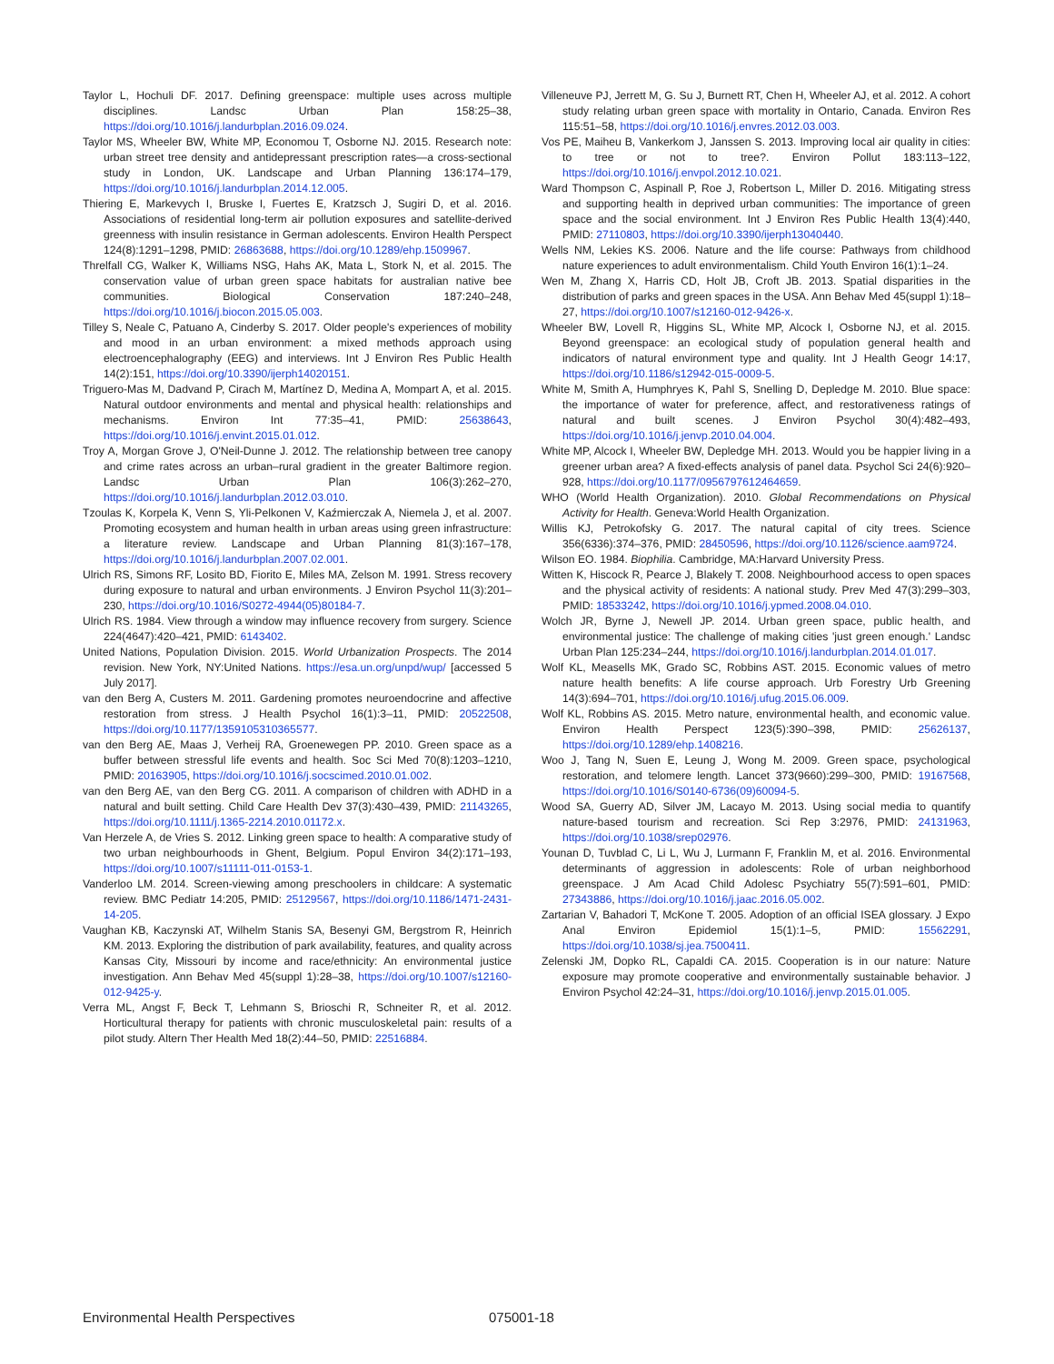Taylor L, Hochuli DF. 2017. Defining greenspace: multiple uses across multiple disciplines. Landsc Urban Plan 158:25–38, https://doi.org/10.1016/j.landurbplan.2016.09.024.
Taylor MS, Wheeler BW, White MP, Economou T, Osborne NJ. 2015. Research note: urban street tree density and antidepressant prescription rates—a cross-sectional study in London, UK. Landscape and Urban Planning 136:174–179, https://doi.org/10.1016/j.landurbplan.2014.12.005.
Thiering E, Markevych I, Bruske I, Fuertes E, Kratzsch J, Sugiri D, et al. 2016. Associations of residential long-term air pollution exposures and satellite-derived greenness with insulin resistance in German adolescents. Environ Health Perspect 124(8):1291–1298, PMID: 26863688, https://doi.org/10.1289/ehp.1509967.
Threlfall CG, Walker K, Williams NSG, Hahs AK, Mata L, Stork N, et al. 2015. The conservation value of urban green space habitats for australian native bee communities. Biological Conservation 187:240–248, https://doi.org/10.1016/j.biocon.2015.05.003.
Tilley S, Neale C, Patuano A, Cinderby S. 2017. Older people's experiences of mobility and mood in an urban environment: a mixed methods approach using electroencephalography (EEG) and interviews. Int J Environ Res Public Health 14(2):151, https://doi.org/10.3390/ijerph14020151.
Triguero-Mas M, Dadvand P, Cirach M, Martínez D, Medina A, Mompart A, et al. 2015. Natural outdoor environments and mental and physical health: relationships and mechanisms. Environ Int 77:35–41, PMID: 25638643, https://doi.org/10.1016/j.envint.2015.01.012.
Troy A, Morgan Grove J, O'Neil-Dunne J. 2012. The relationship between tree canopy and crime rates across an urban–rural gradient in the greater Baltimore region. Landsc Urban Plan 106(3):262–270, https://doi.org/10.1016/j.landurbplan.2012.03.010.
Tzoulas K, Korpela K, Venn S, Yli-Pelkonen V, Kaźmierczak A, Niemela J, et al. 2007. Promoting ecosystem and human health in urban areas using green infrastructure: a literature review. Landscape and Urban Planning 81(3):167–178, https://doi.org/10.1016/j.landurbplan.2007.02.001.
Ulrich RS, Simons RF, Losito BD, Fiorito E, Miles MA, Zelson M. 1991. Stress recovery during exposure to natural and urban environments. J Environ Psychol 11(3):201–230, https://doi.org/10.1016/S0272-4944(05)80184-7.
Ulrich RS. 1984. View through a window may influence recovery from surgery. Science 224(4647):420–421, PMID: 6143402.
United Nations, Population Division. 2015. World Urbanization Prospects. The 2014 revision. New York, NY:United Nations. https://esa.un.org/unpd/wup/ [accessed 5 July 2017].
van den Berg A, Custers M. 2011. Gardening promotes neuroendocrine and affective restoration from stress. J Health Psychol 16(1):3–11, PMID: 20522508, https://doi.org/10.1177/1359105310365577.
van den Berg AE, Maas J, Verheij RA, Groenewegen PP. 2010. Green space as a buffer between stressful life events and health. Soc Sci Med 70(8):1203–1210, PMID: 20163905, https://doi.org/10.1016/j.socscimed.2010.01.002.
van den Berg AE, van den Berg CG. 2011. A comparison of children with ADHD in a natural and built setting. Child Care Health Dev 37(3):430–439, PMID: 21143265, https://doi.org/10.1111/j.1365-2214.2010.01172.x.
Van Herzele A, de Vries S. 2012. Linking green space to health: A comparative study of two urban neighbourhoods in Ghent, Belgium. Popul Environ 34(2):171–193, https://doi.org/10.1007/s11111-011-0153-1.
Vanderloo LM. 2014. Screen-viewing among preschoolers in childcare: A systematic review. BMC Pediatr 14:205, PMID: 25129567, https://doi.org/10.1186/1471-2431-14-205.
Vaughan KB, Kaczynski AT, Wilhelm Stanis SA, Besenyi GM, Bergstrom R, Heinrich KM. 2013. Exploring the distribution of park availability, features, and quality across Kansas City, Missouri by income and race/ethnicity: An environmental justice investigation. Ann Behav Med 45(suppl 1):28–38, https://doi.org/10.1007/s12160-012-9425-y.
Verra ML, Angst F, Beck T, Lehmann S, Brioschi R, Schneiter R, et al. 2012. Horticultural therapy for patients with chronic musculoskeletal pain: results of a pilot study. Altern Ther Health Med 18(2):44–50, PMID: 22516884.
Villeneuve PJ, Jerrett M, G. Su J, Burnett RT, Chen H, Wheeler AJ, et al. 2012. A cohort study relating urban green space with mortality in Ontario, Canada. Environ Res 115:51–58, https://doi.org/10.1016/j.envres.2012.03.003.
Vos PE, Maiheu B, Vankerkom J, Janssen S. 2013. Improving local air quality in cities: to tree or not to tree?. Environ Pollut 183:113–122, https://doi.org/10.1016/j.envpol.2012.10.021.
Ward Thompson C, Aspinall P, Roe J, Robertson L, Miller D. 2016. Mitigating stress and supporting health in deprived urban communities: The importance of green space and the social environment. Int J Environ Res Public Health 13(4):440, PMID: 27110803, https://doi.org/10.3390/ijerph13040440.
Wells NM, Lekies KS. 2006. Nature and the life course: Pathways from childhood nature experiences to adult environmentalism. Child Youth Environ 16(1):1–24.
Wen M, Zhang X, Harris CD, Holt JB, Croft JB. 2013. Spatial disparities in the distribution of parks and green spaces in the USA. Ann Behav Med 45(suppl 1):18–27, https://doi.org/10.1007/s12160-012-9426-x.
Wheeler BW, Lovell R, Higgins SL, White MP, Alcock I, Osborne NJ, et al. 2015. Beyond greenspace: an ecological study of population general health and indicators of natural environment type and quality. Int J Health Geogr 14:17, https://doi.org/10.1186/s12942-015-0009-5.
White M, Smith A, Humphryes K, Pahl S, Snelling D, Depledge M. 2010. Blue space: the importance of water for preference, affect, and restorativeness ratings of natural and built scenes. J Environ Psychol 30(4):482–493, https://doi.org/10.1016/j.jenvp.2010.04.004.
White MP, Alcock I, Wheeler BW, Depledge MH. 2013. Would you be happier living in a greener urban area? A fixed-effects analysis of panel data. Psychol Sci 24(6):920–928, https://doi.org/10.1177/0956797612464659.
WHO (World Health Organization). 2010. Global Recommendations on Physical Activity for Health. Geneva:World Health Organization.
Willis KJ, Petrokofsky G. 2017. The natural capital of city trees. Science 356(6336):374–376, PMID: 28450596, https://doi.org/10.1126/science.aam9724.
Wilson EO. 1984. Biophilia. Cambridge, MA:Harvard University Press.
Witten K, Hiscock R, Pearce J, Blakely T. 2008. Neighbourhood access to open spaces and the physical activity of residents: A national study. Prev Med 47(3):299–303, PMID: 18533242, https://doi.org/10.1016/j.ypmed.2008.04.010.
Wolch JR, Byrne J, Newell JP. 2014. Urban green space, public health, and environmental justice: The challenge of making cities 'just green enough.' Landsc Urban Plan 125:234–244, https://doi.org/10.1016/j.landurbplan.2014.01.017.
Wolf KL, Measells MK, Grado SC, Robbins AST. 2015. Economic values of metro nature health benefits: A life course approach. Urb Forestry Urb Greening 14(3):694–701, https://doi.org/10.1016/j.ufug.2015.06.009.
Wolf KL, Robbins AS. 2015. Metro nature, environmental health, and economic value. Environ Health Perspect 123(5):390–398, PMID: 25626137, https://doi.org/10.1289/ehp.1408216.
Woo J, Tang N, Suen E, Leung J, Wong M. 2009. Green space, psychological restoration, and telomere length. Lancet 373(9660):299–300, PMID: 19167568, https://doi.org/10.1016/S0140-6736(09)60094-5.
Wood SA, Guerry AD, Silver JM, Lacayo M. 2013. Using social media to quantify nature-based tourism and recreation. Sci Rep 3:2976, PMID: 24131963, https://doi.org/10.1038/srep02976.
Younan D, Tuvblad C, Li L, Wu J, Lurmann F, Franklin M, et al. 2016. Environmental determinants of aggression in adolescents: Role of urban neighborhood greenspace. J Am Acad Child Adolesc Psychiatry 55(7):591–601, PMID: 27343886, https://doi.org/10.1016/j.jaac.2016.05.002.
Zartarian V, Bahadori T, McKone T. 2005. Adoption of an official ISEA glossary. J Expo Anal Environ Epidemiol 15(1):1–5, PMID: 15562291, https://doi.org/10.1038/sj.jea.7500411.
Zelenski JM, Dopko RL, Capaldi CA. 2015. Cooperation is in our nature: Nature exposure may promote cooperative and environmentally sustainable behavior. J Environ Psychol 42:24–31, https://doi.org/10.1016/j.jenvp.2015.01.005.
Environmental Health Perspectives 075001-18